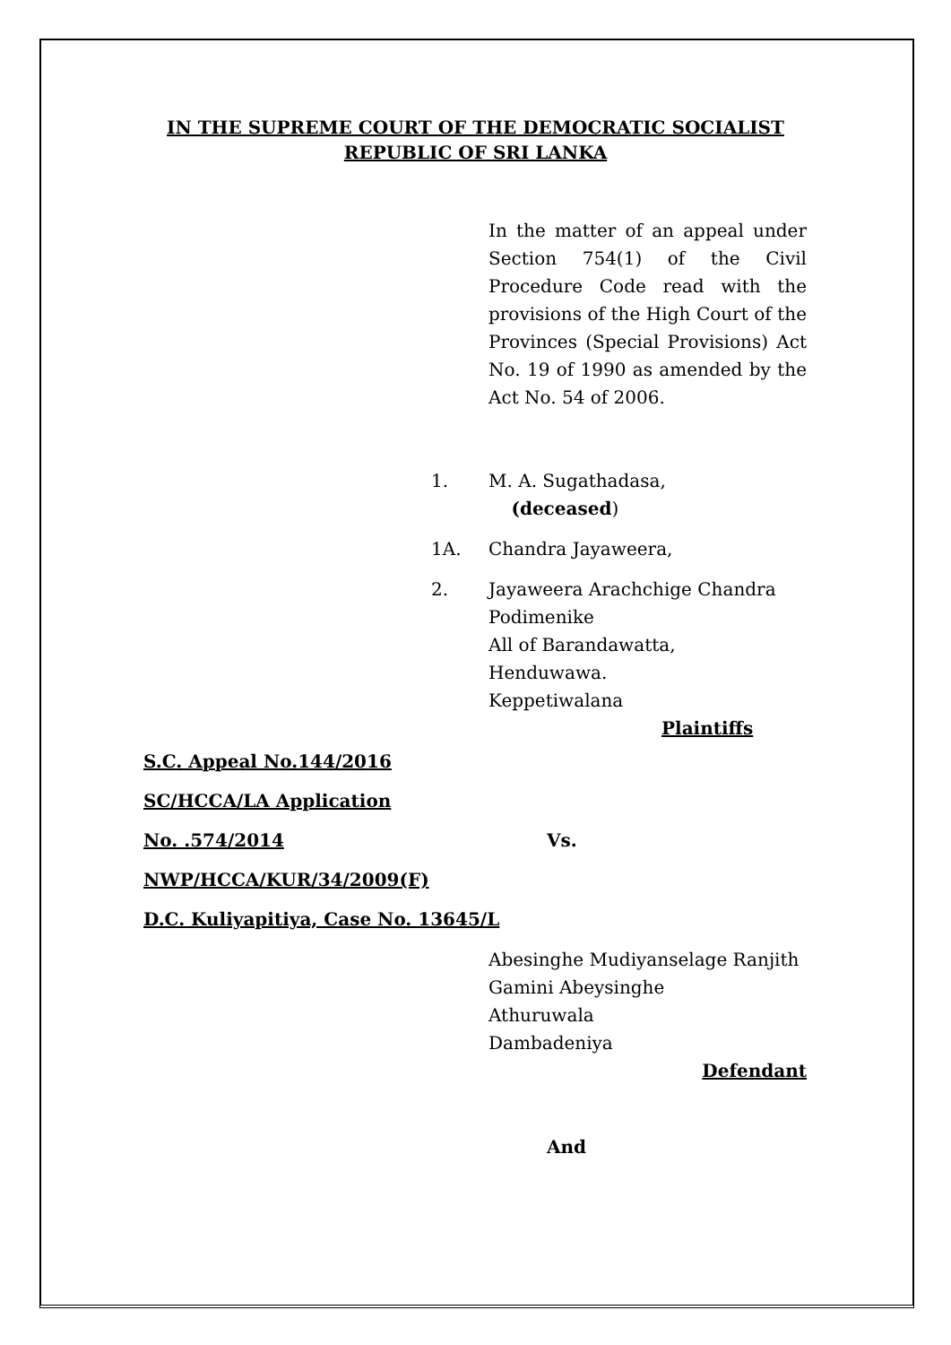IN THE SUPREME COURT OF THE DEMOCRATIC SOCIALIST
REPUBLIC OF SRI LANKA
In the matter of an appeal under Section 754(1) of the Civil Procedure Code read with the provisions of the High Court of the Provinces (Special Provisions) Act No. 19 of 1990 as amended by the Act No. 54 of 2006.
1. M. A. Sugathadasa,
(deceased)
1A. Chandra Jayaweera,
2. Jayaweera Arachchige Chandra
Podimenike
All of Barandawatta,
Henduwawa.
Keppetiwalana
Plaintiffs
S.C. Appeal No.144/2016
SC/HCCA/LA Application
No. .574/2014 Vs.
NWP/HCCA/KUR/34/2009(F)
D.C. Kuliyapitiya, Case No. 13645/L
Abesinghe Mudiyanselage Ranjith
Gamini Abeysinghe
Athuruwala
Dambadeniya
Defendant
And